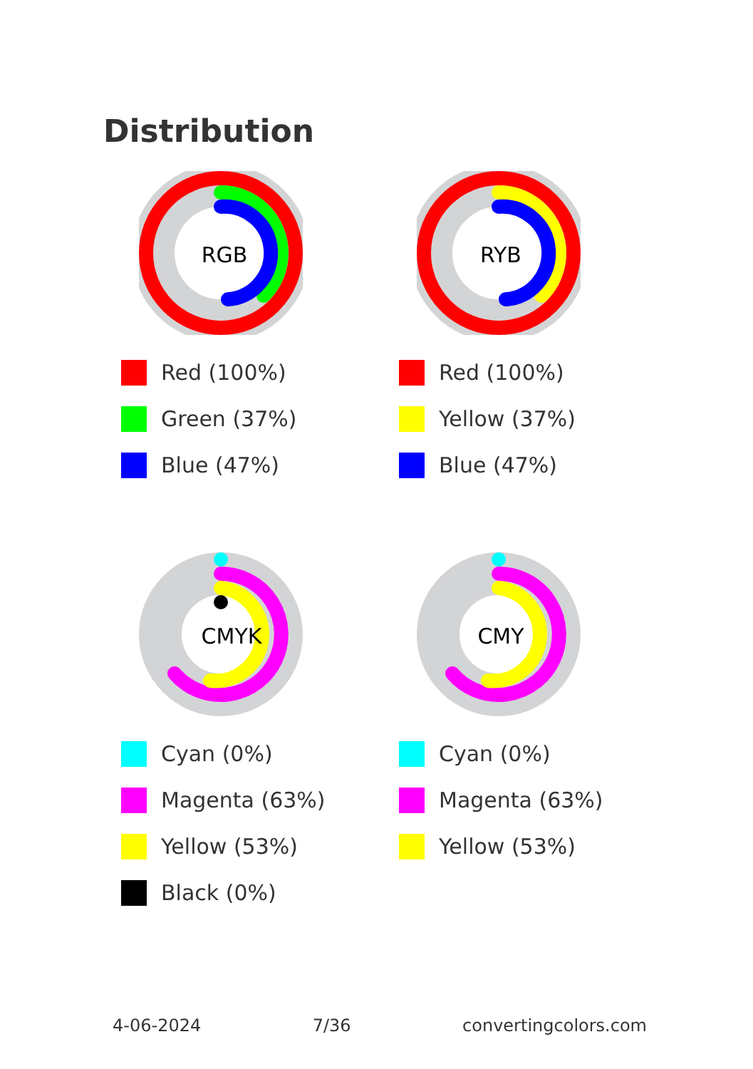Distribution
RGB
Red (100%)
Green (37%)
Blue (47%)
RYB
Red (100%)
Yellow (37%)
Blue (47%)
CMYK
Cyan (0%)
Magenta (63%)
Yellow (53%)
Black (0%)
CMY
Cyan (0%)
Magenta (63%)
Yellow (53%)
4-06-2024 7/36 convertingcolors.com